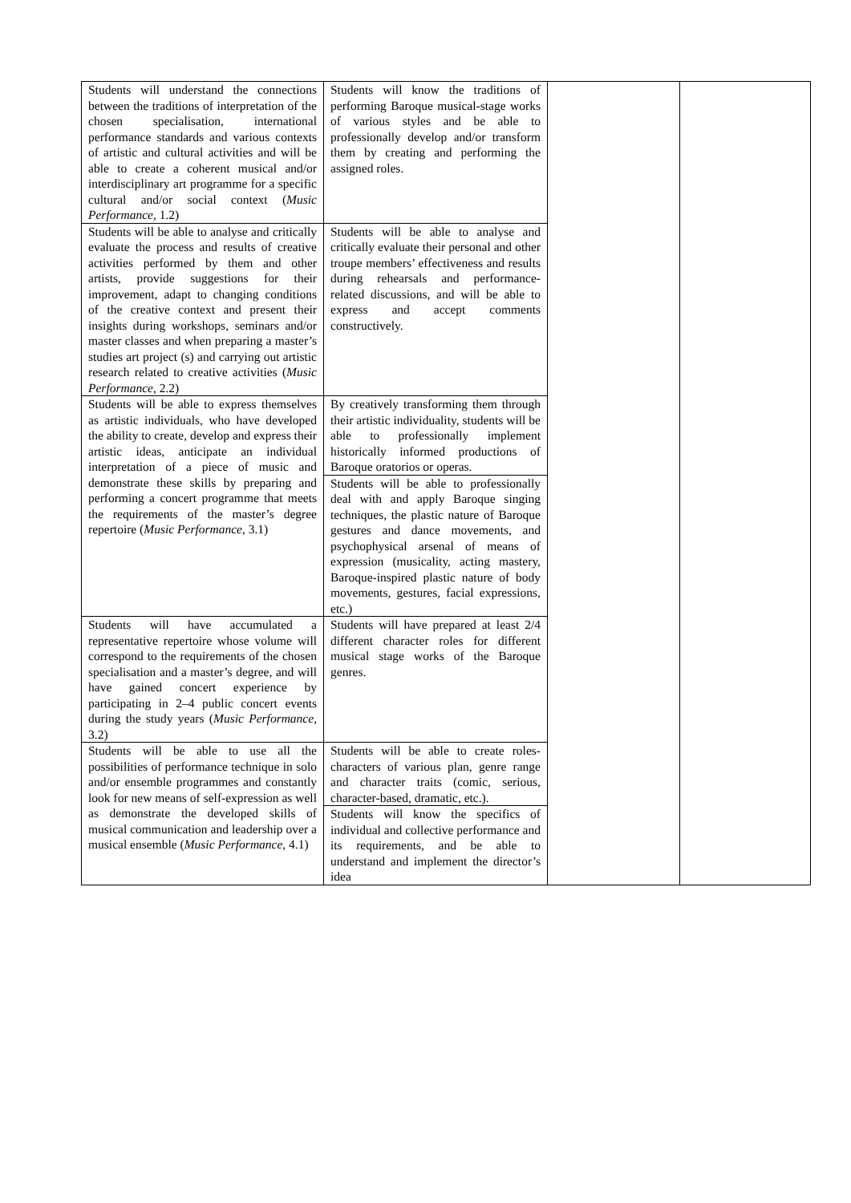| Students will understand the connections between the traditions of interpretation of the chosen specialisation, international performance standards and various contexts of artistic and cultural activities and will be able to create a coherent musical and/or interdisciplinary art programme for a specific cultural and/or social context ( Music Performance , 1.2) | Students will know the traditions of performing Baroque musical-stage works of various styles and be able to professionally develop and/or transform them by creating and performing the assigned roles. | | |
| Students will be able to analyse and critically evaluate the process and results of creative activities performed by them and other artists, provide suggestions for their improvement, adapt to changing conditions of the creative context and present their insights during workshops, seminars and/or master classes and when preparing a master’s studies art project (s) and carrying out artistic research related to creative activities ( Music Performance , 2.2) | Students will be able to analyse and critically evaluate their personal and other troupe members’ effectiveness and results during rehearsals and performance-related discussions, and will be able to express and accept comments constructively. | | |
| Students will be able to express themselves as artistic individuals, who have developed the ability to create, develop and express their artistic ideas, anticipate an individual interpretation of a piece of music and demonstrate these skills by preparing and performing a concert programme that meets the requirements of the master’s degree repertoire ( Music Performance , 3.1) | By creatively transforming them through their artistic individuality, students will be able to professionally implement historically informed productions of Baroque oratorios or operas. Students will be able to professionally deal with and apply Baroque singing techniques, the plastic nature of Baroque gestures and dance movements, and psychophysical arsenal of means of expression (musicality, acting mastery, Baroque-inspired plastic nature of body movements, gestures, facial expressions, etc.) | | |
| Students will have accumulated a representative repertoire whose volume will correspond to the requirements of the chosen specialisation and a master’s degree, and will have gained concert experience by participating in 2–4 public concert events during the study years ( Music Performance , 3.2) | Students will have prepared at least 2/4 different character roles for different musical stage works of the Baroque genres. | | |
| Students will be able to use all the possibilities of performance technique in solo and/or ensemble programmes and constantly look for new means of self-expression as well as demonstrate the developed skills of musical communication and leadership over a musical ensemble ( Music Performance , 4.1) | Students will be able to create roles-characters of various plan, genre range and character traits (comic, serious, character-based, dramatic, etc.). Students will know the specifics of individual and collective performance and its requirements, and be able to understand and implement the director’s idea | | |